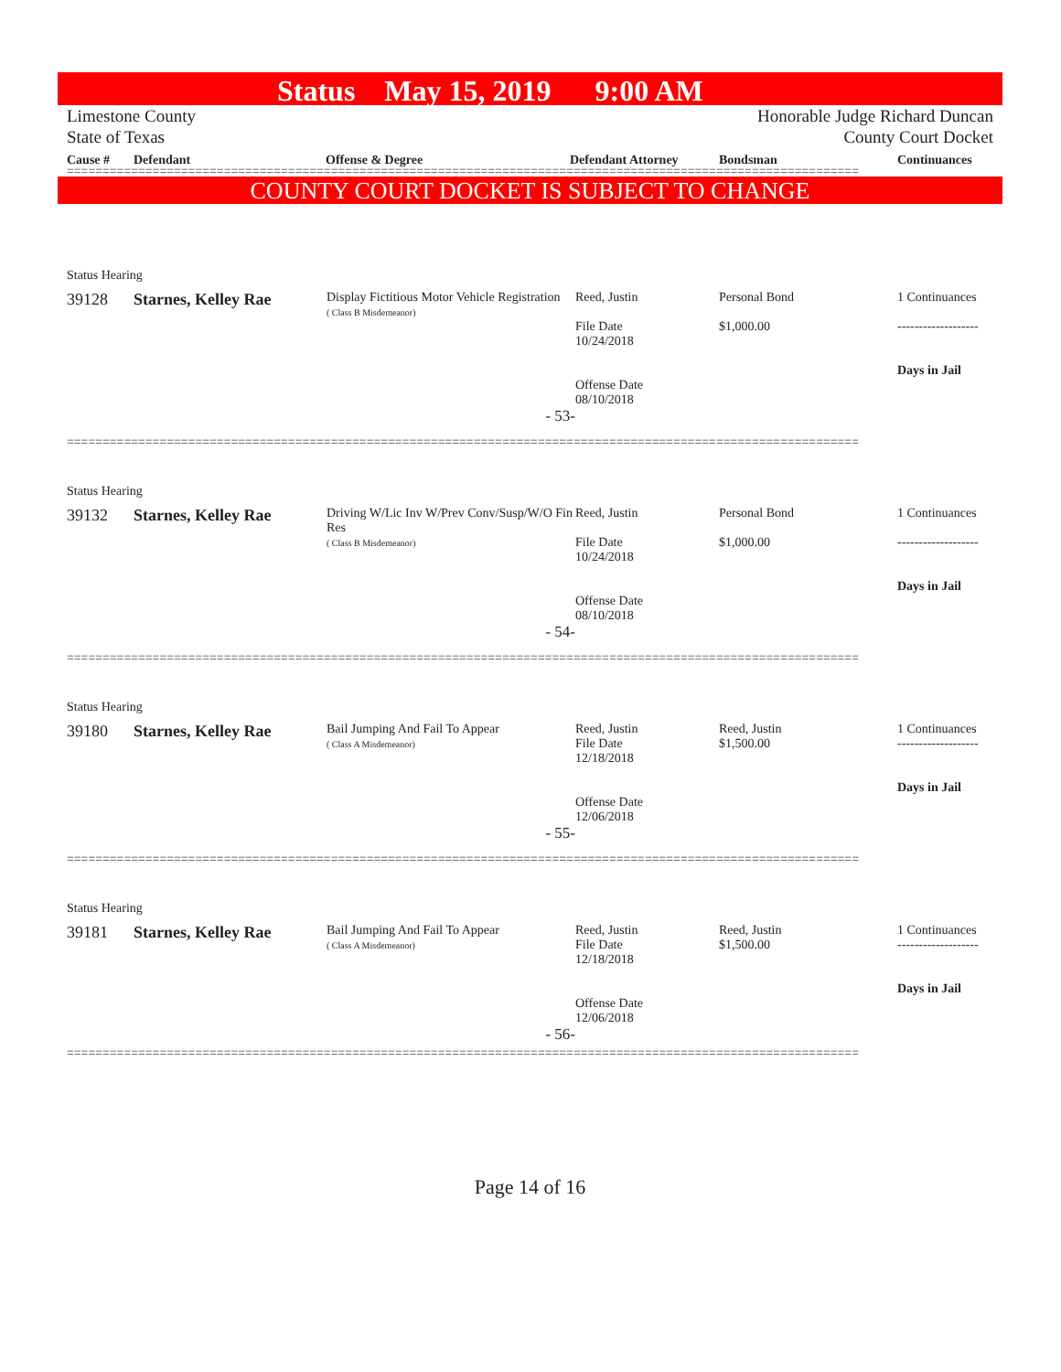Status May 15, 2019 9:00 AM
Limestone County
State of Texas
Honorable Judge Richard Duncan
County Court Docket
Cause # Defendant Offense & Degree Defendant Attorney Bondsman Continuances
===============================================================================================================
COUNTY COURT DOCKET IS SUBJECT TO CHANGE
Status Hearing
| 39128 | Starnes, Kelley Rae | Display Fictitious Motor Vehicle Registration ( Class B Misdemeanor) | Reed, Justin File Date 10/24/2018 Offense Date 08/10/2018 | Personal Bond $1,000.00 | 1 Continuances ------------------- Days in Jail |
| - 53- | | | | | |
===============================================================================================================
Status Hearing
| 39132 | Starnes, Kelley Rae | Driving W/Lic Inv W/Prev Conv/Susp/W/O Fin Res ( Class B Misdemeanor) | Reed, Justin File Date 10/24/2018 Offense Date 08/10/2018 | Personal Bond $1,000.00 | 1 Continuances ------------------- Days in Jail |
| - 54- | | | | | |
===============================================================================================================
Status Hearing
| 39180 | Starnes, Kelley Rae | Bail Jumping And Fail To Appear ( Class A Misdemeanor) | Reed, Justin File Date 12/18/2018 Offense Date 12/06/2018 | Reed, Justin $1,500.00 | 1 Continuances ------------------- Days in Jail |
| - 55- | | | | | |
===============================================================================================================
Status Hearing
| 39181 | Starnes, Kelley Rae | Bail Jumping And Fail To Appear ( Class A Misdemeanor) | Reed, Justin File Date 12/18/2018 Offense Date 12/06/2018 | Reed, Justin $1,500.00 | 1 Continuances ------------------- Days in Jail |
| - 56- | | | | | |
===============================================================================================================
Page 14 of 16